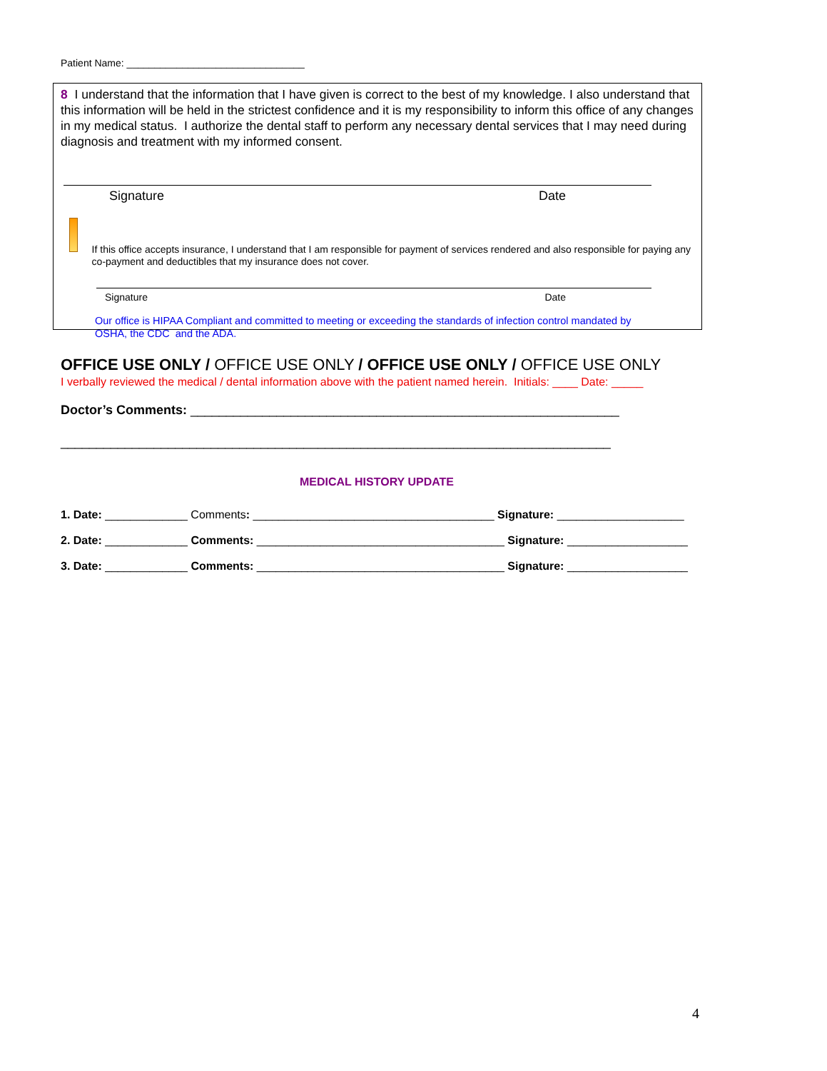Patient Name: ________________________________
8 I understand that the information that I have given is correct to the best of my knowledge. I also understand that this information will be held in the strictest confidence and it is my responsibility to inform this office of any changes in my medical status. I authorize the dental staff to perform any necessary dental services that I may need during diagnosis and treatment with my informed consent.
Signature Date
If this office accepts insurance, I understand that I am responsible for payment of services rendered and also responsible for paying any co-payment and deductibles that my insurance does not cover.
Signature Date
Our office is HIPAA Compliant and committed to meeting or exceeding the standards of infection control mandated by OSHA, the CDC and the ADA.
OFFICE USE ONLY / OFFICE USE ONLY / OFFICE USE ONLY / OFFICE USE ONLY
I verbally reviewed the medical / dental information above with the patient named herein. Initials: ____ Date: _____
Doctor’s Comments: ____________________________________________________________
_____________________________________________________________________________
MEDICAL HISTORY UPDATE
1. Date: _____________ Comments: ______________________________________ Signature: ____________________
2. Date: _____________ Comments: _______________________________________ Signature: ___________________
3. Date: _____________ Comments: _______________________________________ Signature: ___________________
4